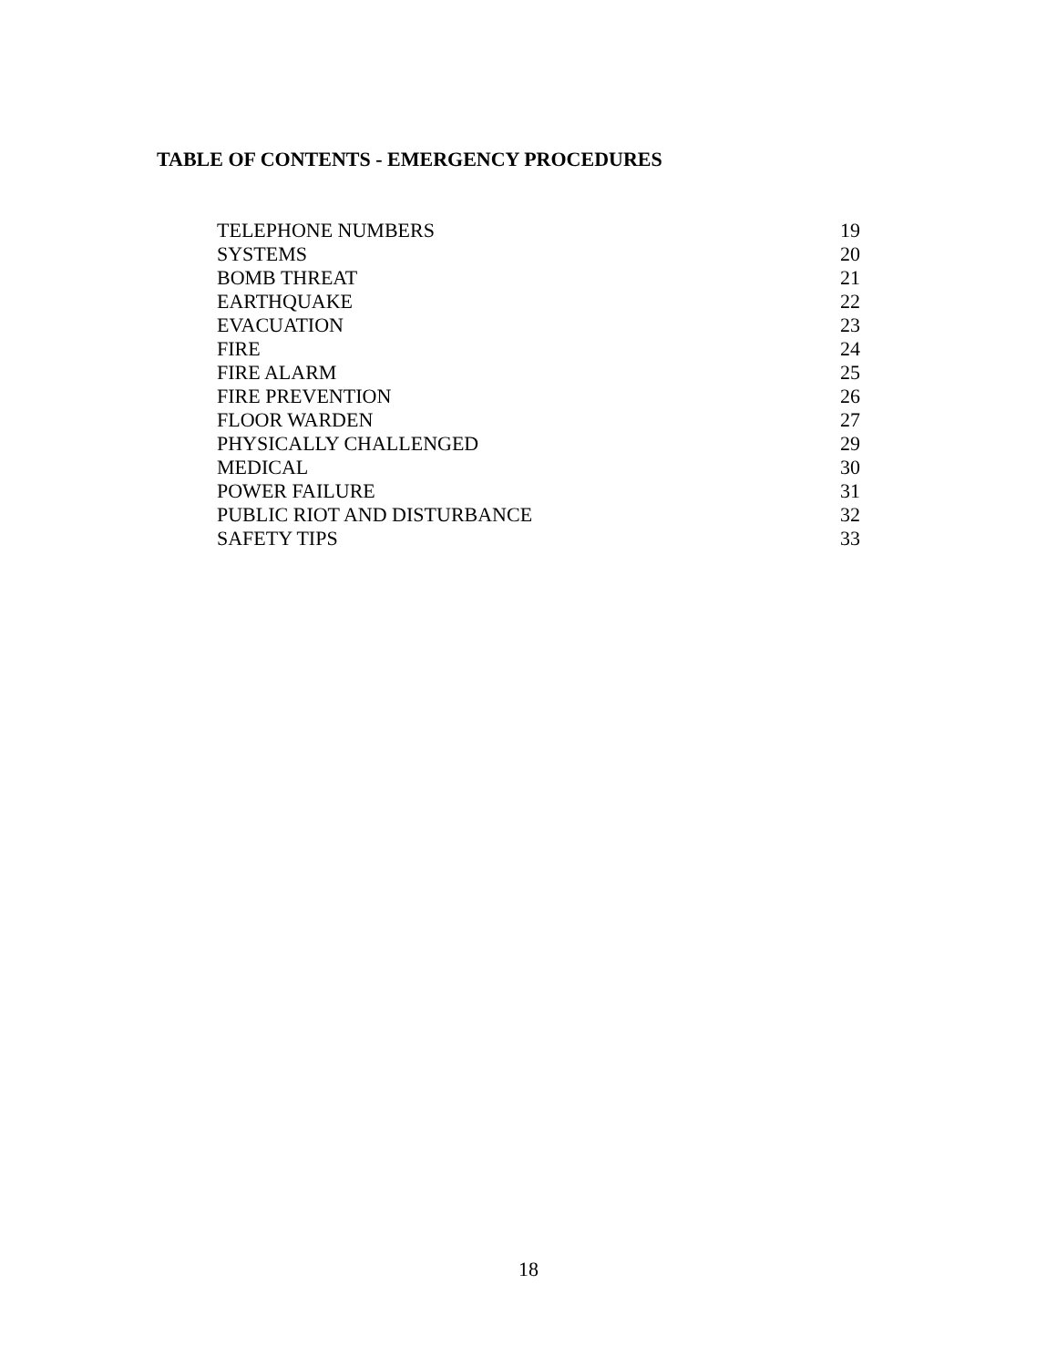TABLE OF CONTENTS - EMERGENCY PROCEDURES
| TELEPHONE NUMBERS | 19 |
| SYSTEMS | 20 |
| BOMB THREAT | 21 |
| EARTHQUAKE | 22 |
| EVACUATION | 23 |
| FIRE | 24 |
| FIRE ALARM | 25 |
| FIRE PREVENTION | 26 |
| FLOOR WARDEN | 27 |
| PHYSICALLY CHALLENGED | 29 |
| MEDICAL | 30 |
| POWER FAILURE | 31 |
| PUBLIC RIOT AND DISTURBANCE | 32 |
| SAFETY TIPS | 33 |
18